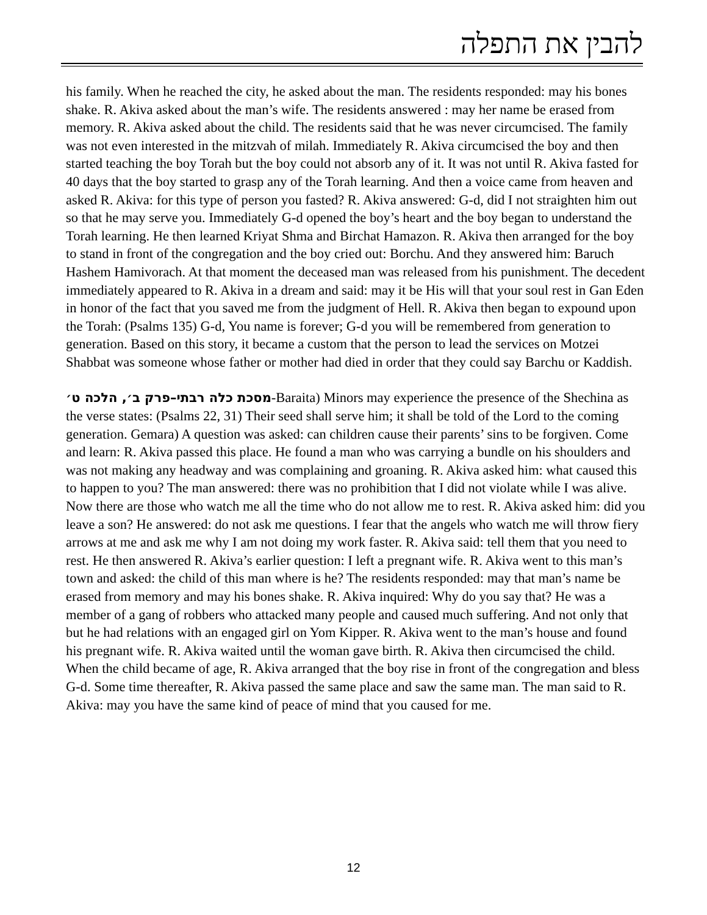להבין את התפלה
his family. When he reached the city, he asked about the man. The residents responded: may his bones shake. R. Akiva asked about the man’s wife. The residents answered : may her name be erased from memory. R. Akiva asked about the child. The residents said that he was never circumcised. The family was not even interested in the mitzvah of milah. Immediately R. Akiva circumcised the boy and then started teaching the boy Torah but the boy could not absorb any of it. It was not until R. Akiva fasted for 40 days that the boy started to grasp any of the Torah learning. And then a voice came from heaven and asked R. Akiva: for this type of person you fasted? R. Akiva answered: G-d, did I not straighten him out so that he may serve you. Immediately G-d opened the boy’s heart and the boy began to understand the Torah learning. He then learned Kriyat Shma and Birchat Hamazon. R. Akiva then arranged for the boy to stand in front of the congregation and the boy cried out: Borchu. And they answered him: Baruch Hashem Hamivorach. At that moment the deceased man was released from his punishment. The decedent immediately appeared to R. Akiva in a dream and said: may it be His will that your soul rest in Gan Eden in honor of the fact that you saved me from the judgment of Hell. R. Akiva then began to expound upon the Torah: (Psalms 135) G-d, You name is forever; G-d you will be remembered from generation to generation. Based on this story, it became a custom that the person to lead the services on Motzei Shabbat was someone whose father or mother had died in order that they could say Barchu or Kaddish.
מסכת כלה רבתי–פרק ב׳, הלכה ט׳-Baraita) Minors may experience the presence of the Shechina as the verse states: (Psalms 22, 31) Their seed shall serve him; it shall be told of the Lord to the coming generation. Gemara) A question was asked: can children cause their parents’ sins to be forgiven. Come and learn: R. Akiva passed this place. He found a man who was carrying a bundle on his shoulders and was not making any headway and was complaining and groaning. R. Akiva asked him: what caused this to happen to you? The man answered: there was no prohibition that I did not violate while I was alive. Now there are those who watch me all the time who do not allow me to rest. R. Akiva asked him: did you leave a son? He answered: do not ask me questions. I fear that the angels who watch me will throw fiery arrows at me and ask me why I am not doing my work faster. R. Akiva said: tell them that you need to rest. He then answered R. Akiva’s earlier question: I left a pregnant wife. R. Akiva went to this man’s town and asked: the child of this man where is he? The residents responded: may that man’s name be erased from memory and may his bones shake. R. Akiva inquired: Why do you say that? He was a member of a gang of robbers who attacked many people and caused much suffering. And not only that but he had relations with an engaged girl on Yom Kipper. R. Akiva went to the man’s house and found his pregnant wife. R. Akiva waited until the woman gave birth. R. Akiva then circumcised the child. When the child became of age, R. Akiva arranged that the boy rise in front of the congregation and bless G-d. Some time thereafter, R. Akiva passed the same place and saw the same man. The man said to R. Akiva: may you have the same kind of peace of mind that you caused for me.
12